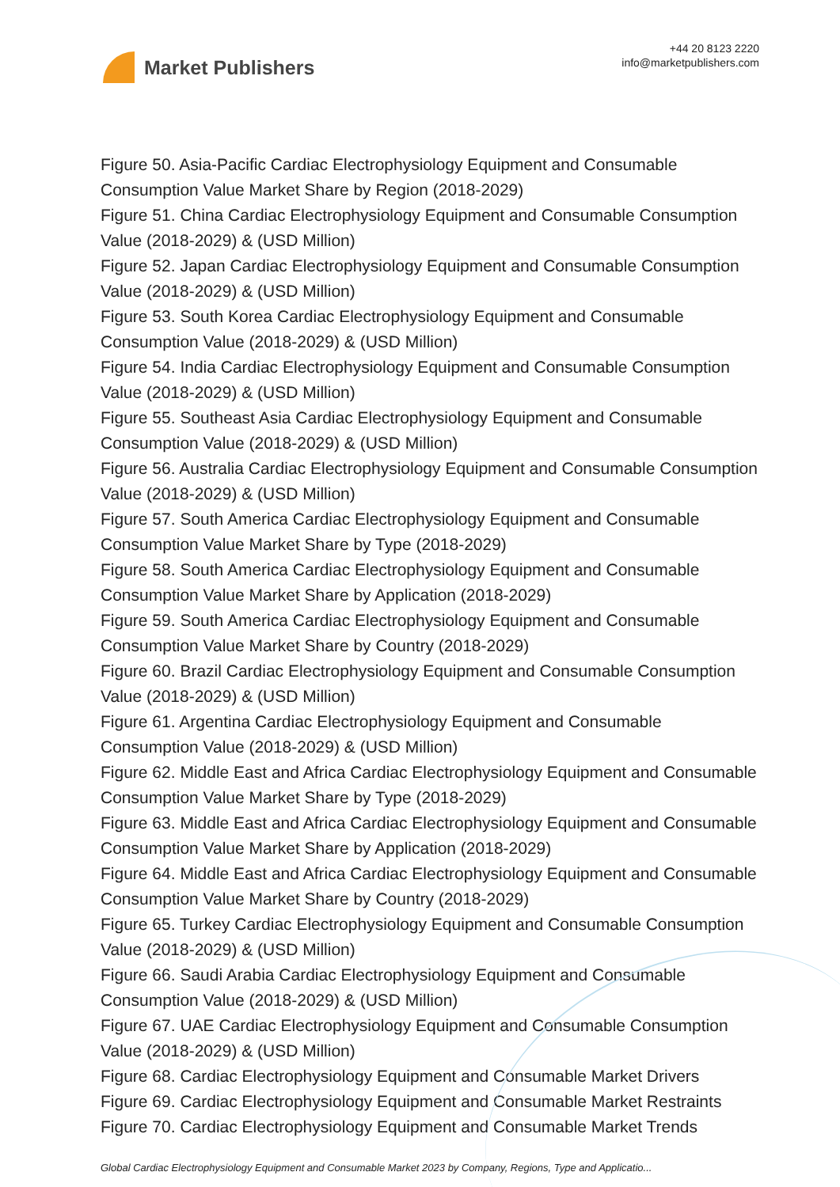Market Publishers
+44 20 8123 2220
info@marketpublishers.com
Figure 50. Asia-Pacific Cardiac Electrophysiology Equipment and Consumable Consumption Value Market Share by Region (2018-2029)
Figure 51. China Cardiac Electrophysiology Equipment and Consumable Consumption Value (2018-2029) & (USD Million)
Figure 52. Japan Cardiac Electrophysiology Equipment and Consumable Consumption Value (2018-2029) & (USD Million)
Figure 53. South Korea Cardiac Electrophysiology Equipment and Consumable Consumption Value (2018-2029) & (USD Million)
Figure 54. India Cardiac Electrophysiology Equipment and Consumable Consumption Value (2018-2029) & (USD Million)
Figure 55. Southeast Asia Cardiac Electrophysiology Equipment and Consumable Consumption Value (2018-2029) & (USD Million)
Figure 56. Australia Cardiac Electrophysiology Equipment and Consumable Consumption Value (2018-2029) & (USD Million)
Figure 57. South America Cardiac Electrophysiology Equipment and Consumable Consumption Value Market Share by Type (2018-2029)
Figure 58. South America Cardiac Electrophysiology Equipment and Consumable Consumption Value Market Share by Application (2018-2029)
Figure 59. South America Cardiac Electrophysiology Equipment and Consumable Consumption Value Market Share by Country (2018-2029)
Figure 60. Brazil Cardiac Electrophysiology Equipment and Consumable Consumption Value (2018-2029) & (USD Million)
Figure 61. Argentina Cardiac Electrophysiology Equipment and Consumable Consumption Value (2018-2029) & (USD Million)
Figure 62. Middle East and Africa Cardiac Electrophysiology Equipment and Consumable Consumption Value Market Share by Type (2018-2029)
Figure 63. Middle East and Africa Cardiac Electrophysiology Equipment and Consumable Consumption Value Market Share by Application (2018-2029)
Figure 64. Middle East and Africa Cardiac Electrophysiology Equipment and Consumable Consumption Value Market Share by Country (2018-2029)
Figure 65. Turkey Cardiac Electrophysiology Equipment and Consumable Consumption Value (2018-2029) & (USD Million)
Figure 66. Saudi Arabia Cardiac Electrophysiology Equipment and Consumable Consumption Value (2018-2029) & (USD Million)
Figure 67. UAE Cardiac Electrophysiology Equipment and Consumable Consumption Value (2018-2029) & (USD Million)
Figure 68. Cardiac Electrophysiology Equipment and Consumable Market Drivers
Figure 69. Cardiac Electrophysiology Equipment and Consumable Market Restraints
Figure 70. Cardiac Electrophysiology Equipment and Consumable Market Trends
Global Cardiac Electrophysiology Equipment and Consumable Market 2023 by Company, Regions, Type and Applicatio...